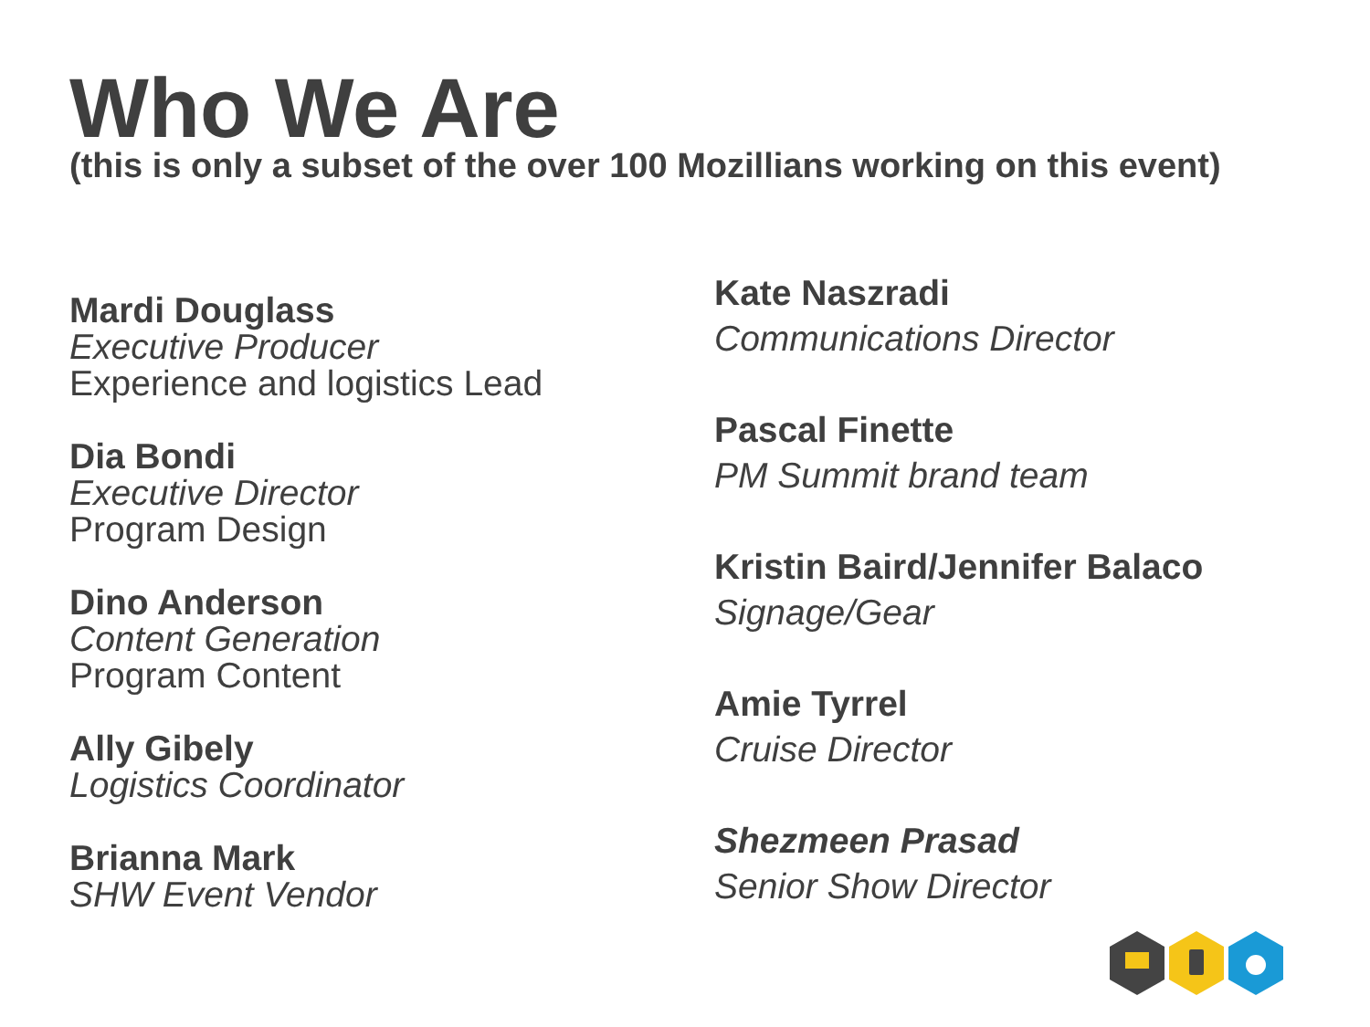Who We Are
(this is only a subset of the over 100 Mozillians working on this event)
Mardi Douglass
Executive Producer
Experience and logistics Lead
Dia Bondi
Executive Director
Program Design
Dino Anderson
Content Generation
Program Content
Ally Gibely
Logistics Coordinator
Brianna Mark
SHW Event Vendor
Kate Naszradi
Communications Director
Pascal Finette
PM Summit brand team
Kristin Baird/Jennifer Balaco
Signage/Gear
Amie Tyrrel
Cruise Director
Shezmeen Prasad
Senior Show Director